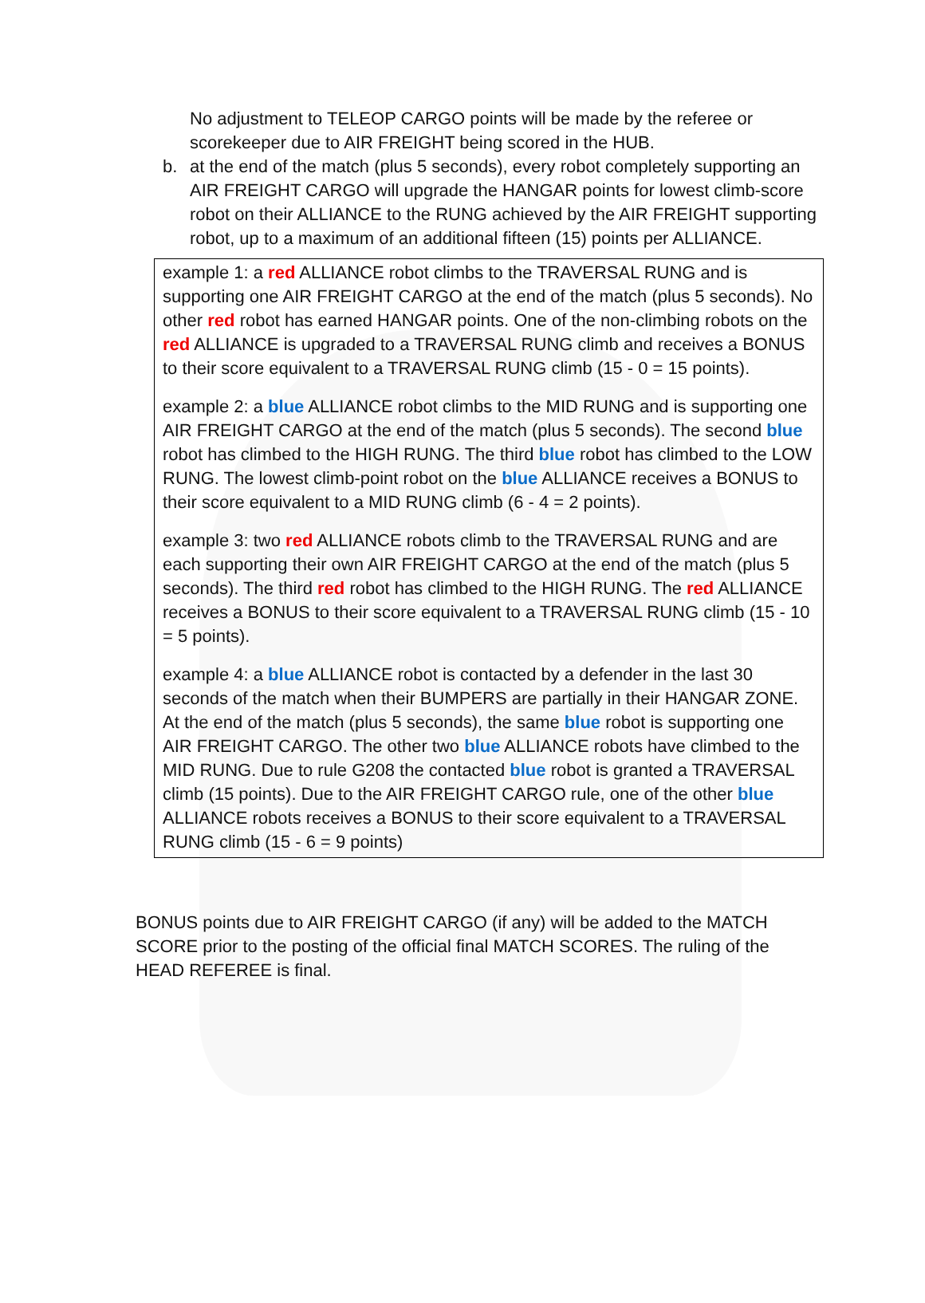No adjustment to TELEOP CARGO points will be made by the referee or scorekeeper due to AIR FREIGHT being scored in the HUB.
b. at the end of the match (plus 5 seconds), every robot completely supporting an AIR FREIGHT CARGO will upgrade the HANGAR points for lowest climb-score robot on their ALLIANCE to the RUNG achieved by the AIR FREIGHT supporting robot, up to a maximum of an additional fifteen (15) points per ALLIANCE.
example 1: a red ALLIANCE robot climbs to the TRAVERSAL RUNG and is supporting one AIR FREIGHT CARGO at the end of the match (plus 5 seconds). No other red robot has earned HANGAR points. One of the non-climbing robots on the red ALLIANCE is upgraded to a TRAVERSAL RUNG climb and receives a BONUS to their score equivalent to a TRAVERSAL RUNG climb (15 - 0 = 15 points).
example 2: a blue ALLIANCE robot climbs to the MID RUNG and is supporting one AIR FREIGHT CARGO at the end of the match (plus 5 seconds). The second blue robot has climbed to the HIGH RUNG. The third blue robot has climbed to the LOW RUNG. The lowest climb-point robot on the blue ALLIANCE receives a BONUS to their score equivalent to a MID RUNG climb (6 - 4 = 2 points).
example 3: two red ALLIANCE robots climb to the TRAVERSAL RUNG and are each supporting their own AIR FREIGHT CARGO at the end of the match (plus 5 seconds). The third red robot has climbed to the HIGH RUNG. The red ALLIANCE receives a BONUS to their score equivalent to a TRAVERSAL RUNG climb (15 - 10 = 5 points).
example 4: a blue ALLIANCE robot is contacted by a defender in the last 30 seconds of the match when their BUMPERS are partially in their HANGAR ZONE. At the end of the match (plus 5 seconds), the same blue robot is supporting one AIR FREIGHT CARGO. The other two blue ALLIANCE robots have climbed to the MID RUNG. Due to rule G208 the contacted blue robot is granted a TRAVERSAL climb (15 points). Due to the AIR FREIGHT CARGO rule, one of the other blue ALLIANCE robots receives a BONUS to their score equivalent to a TRAVERSAL RUNG climb (15 - 6 = 9 points)
BONUS points due to AIR FREIGHT CARGO (if any) will be added to the MATCH SCORE prior to the posting of the official final MATCH SCORES. The ruling of the HEAD REFEREE is final.